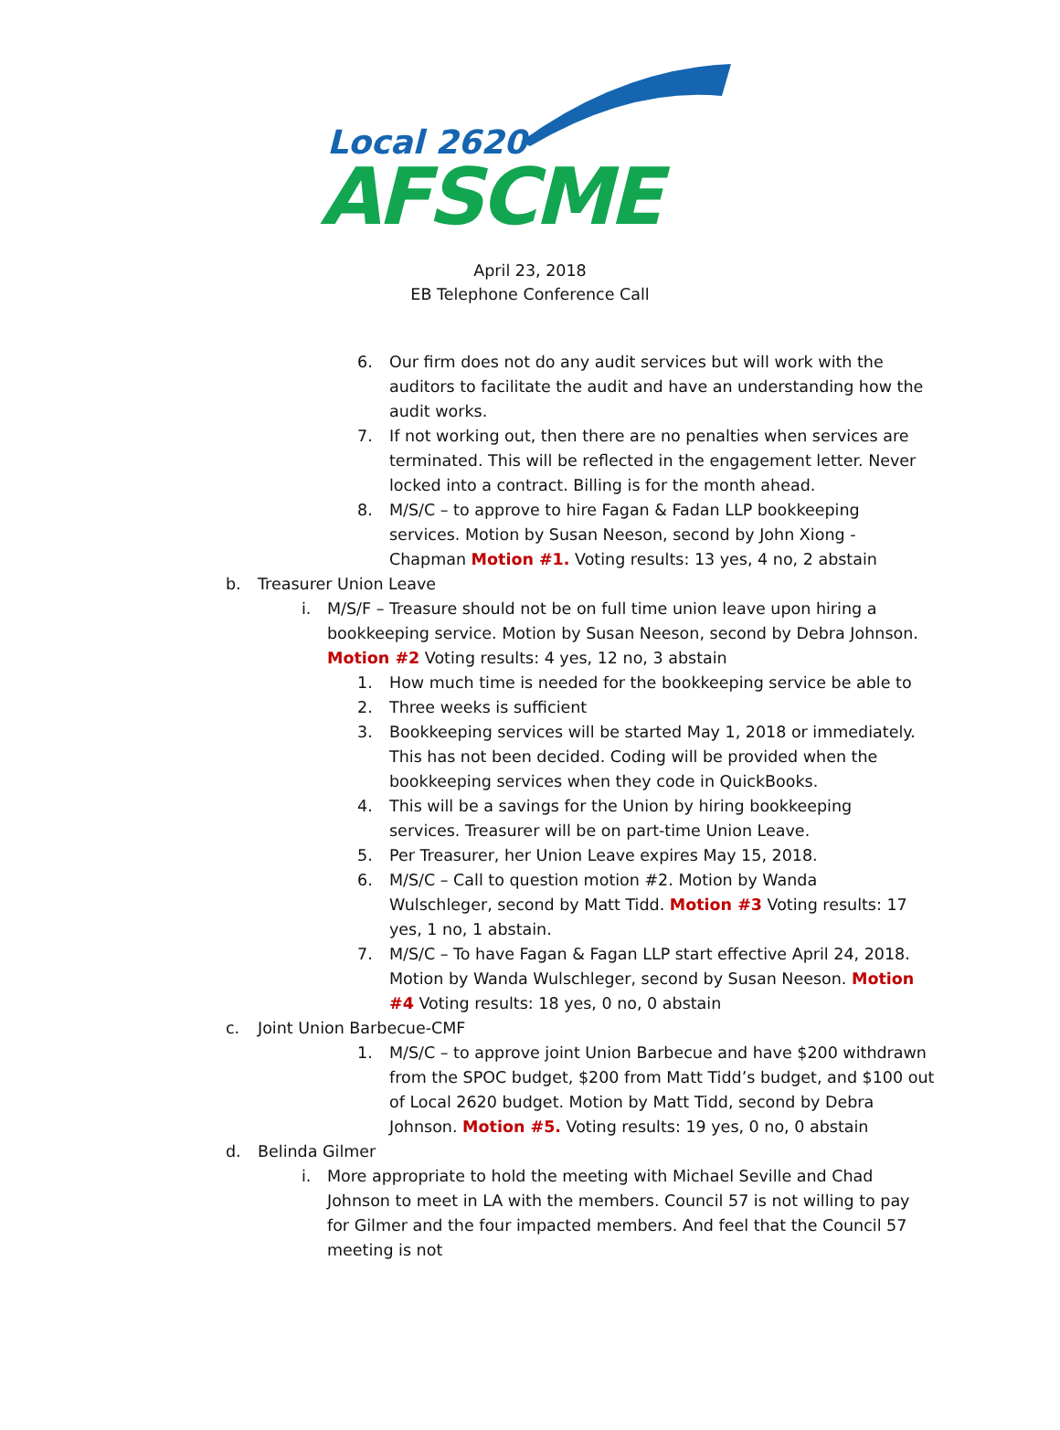Local 2620
AFSCME
April 23, 2018
EB Telephone Conference Call
6. Our firm does not do any audit services but will work with the auditors to facilitate the audit and have an understanding how the audit works.
7. If not working out, then there are no penalties when services are terminated. This will be reflected in the engagement letter. Never locked into a contract. Billing is for the month ahead.
8. M/S/C – to approve to hire Fagan & Fadan LLP bookkeeping services. Motion by Susan Neeson, second by John Xiong - Chapman Motion #1. Voting results: 13 yes, 4 no, 2 abstain
b. Treasurer Union Leave
i. M/S/F – Treasure should not be on full time union leave upon hiring a bookkeeping service. Motion by Susan Neeson, second by Debra Johnson. Motion #2 Voting results: 4 yes, 12 no, 3 abstain
1. How much time is needed for the bookkeeping service be able to
2. Three weeks is sufficient
3. Bookkeeping services will be started May 1, 2018 or immediately. This has not been decided. Coding will be provided when the bookkeeping services when they code in QuickBooks.
4. This will be a savings for the Union by hiring bookkeeping services. Treasurer will be on part-time Union Leave.
5. Per Treasurer, her Union Leave expires May 15, 2018.
6. M/S/C – Call to question motion #2. Motion by Wanda Wulschleger, second by Matt Tidd. Motion #3 Voting results: 17 yes, 1 no, 1 abstain.
7. M/S/C – To have Fagan & Fagan LLP start effective April 24, 2018. Motion by Wanda Wulschleger, second by Susan Neeson. Motion #4 Voting results: 18 yes, 0 no, 0 abstain
c. Joint Union Barbecue-CMF
1. M/S/C – to approve joint Union Barbecue and have $200 withdrawn from the SPOC budget, $200 from Matt Tidd’s budget, and $100 out of Local 2620 budget. Motion by Matt Tidd, second by Debra Johnson. Motion #5. Voting results: 19 yes, 0 no, 0 abstain
d. Belinda Gilmer
i. More appropriate to hold the meeting with Michael Seville and Chad Johnson to meet in LA with the members. Council 57 is not willing to pay for Gilmer and the four impacted members. And feel that the Council 57 meeting is not